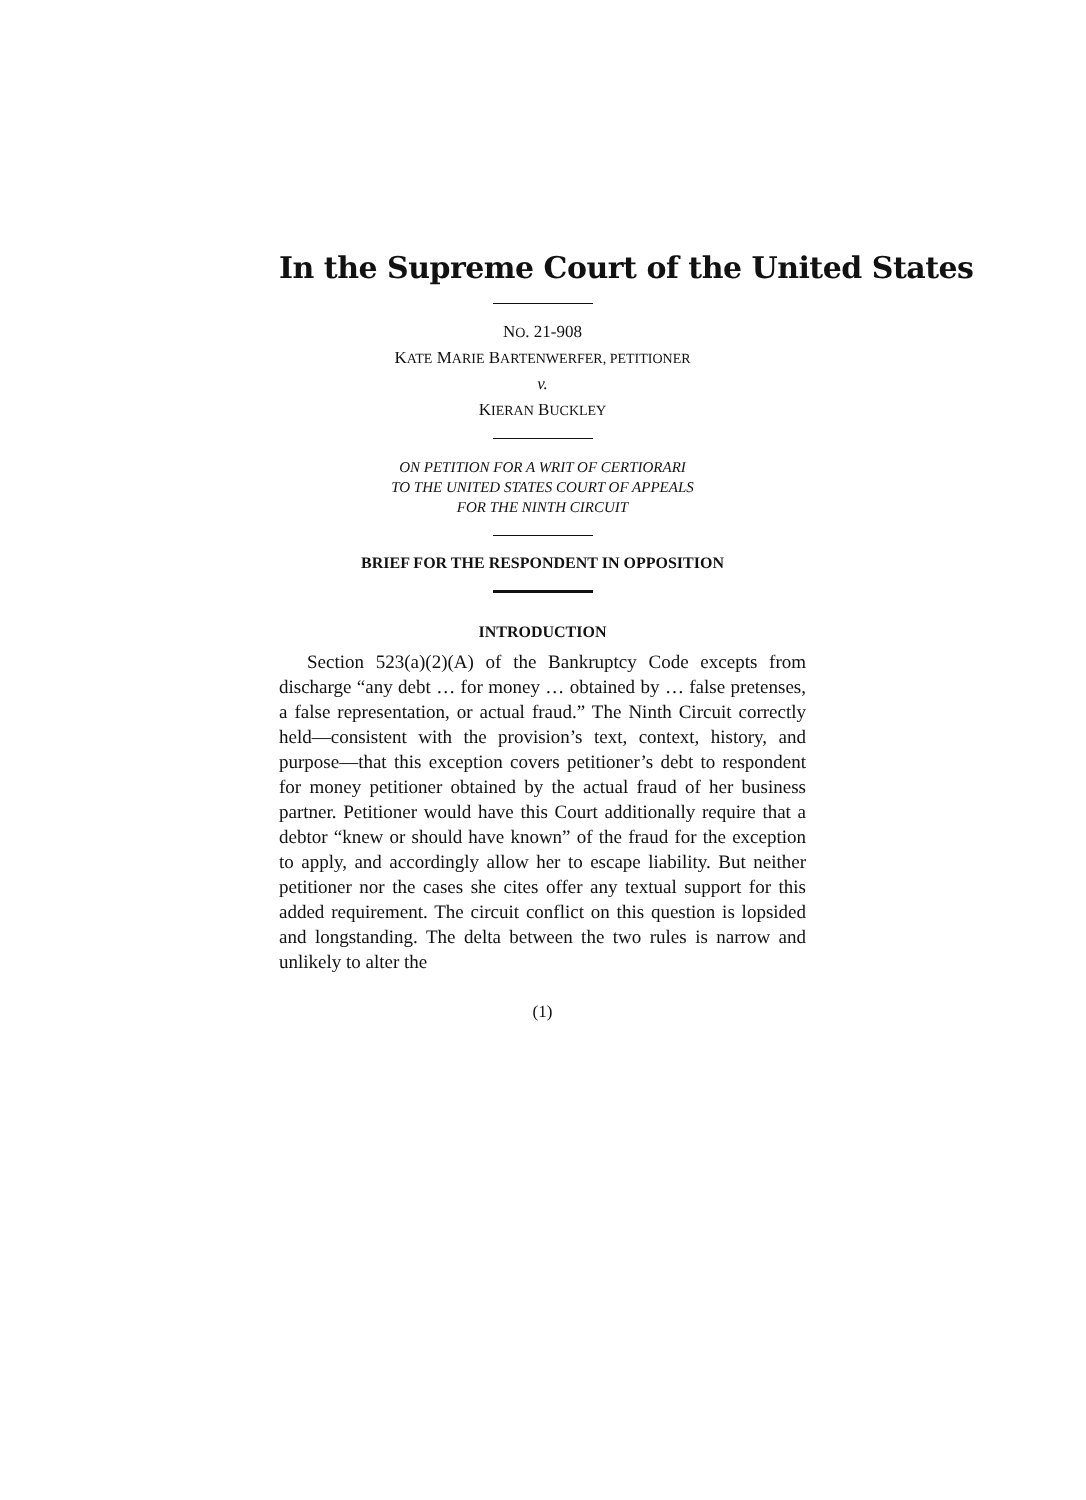In the Supreme Court of the United States
NO. 21-908
KATE MARIE BARTENWERFER, PETITIONER
v.
KIERAN BUCKLEY
ON PETITION FOR A WRIT OF CERTIORARI
TO THE UNITED STATES COURT OF APPEALS
FOR THE NINTH CIRCUIT
BRIEF FOR THE RESPONDENT IN OPPOSITION
INTRODUCTION
Section 523(a)(2)(A) of the Bankruptcy Code excepts from discharge “any debt … for money … obtained by … false pretenses, a false representation, or actual fraud.” The Ninth Circuit correctly held—consistent with the provision’s text, context, history, and purpose—that this exception covers petitioner’s debt to respondent for money petitioner obtained by the actual fraud of her business partner. Petitioner would have this Court additionally require that a debtor “knew or should have known” of the fraud for the exception to apply, and accordingly allow her to escape liability. But neither petitioner nor the cases she cites offer any textual support for this added requirement. The circuit conflict on this question is lopsided and longstanding. The delta between the two rules is narrow and unlikely to alter the
(1)